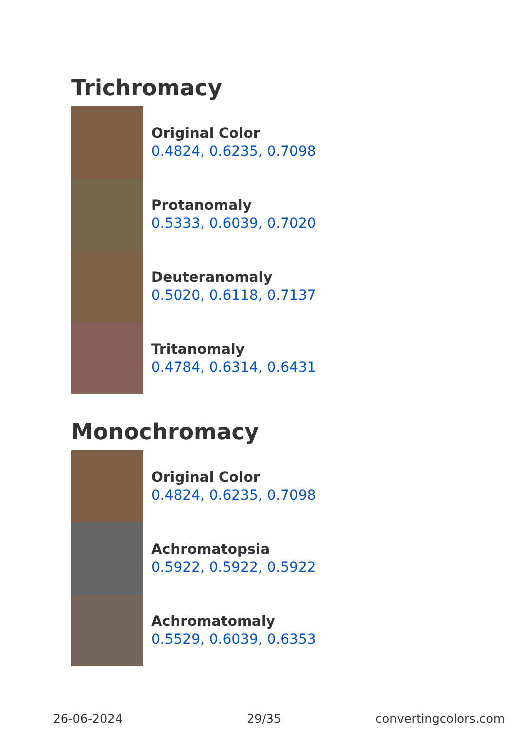Trichromacy
Original Color
0.4824, 0.6235, 0.7098
Protanomaly
0.5333, 0.6039, 0.7020
Deuteranomaly
0.5020, 0.6118, 0.7137
Tritanomaly
0.4784, 0.6314, 0.6431
Monochromacy
Original Color
0.4824, 0.6235, 0.7098
Achromatopsia
0.5922, 0.5922, 0.5922
Achromatomaly
0.5529, 0.6039, 0.6353
26-06-2024 29/35 convertingcolors.com